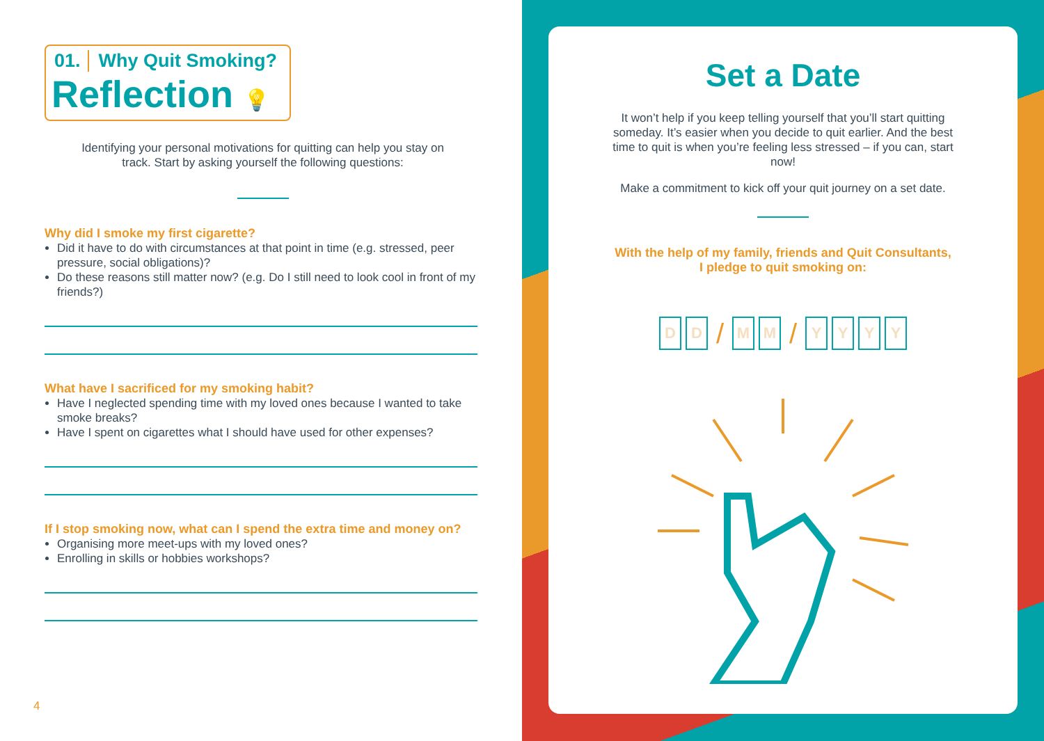01. Why Quit Smoking?
Reflection 💡
Identifying your personal motivations for quitting can help you stay on track. Start by asking yourself the following questions:
Why did I smoke my first cigarette?
Did it have to do with circumstances at that point in time (e.g. stressed, peer pressure, social obligations)?
Do these reasons still matter now? (e.g. Do I still need to look cool in front of my friends?)
What have I sacrificed for my smoking habit?
Have I neglected spending time with my loved ones because I wanted to take smoke breaks?
Have I spent on cigarettes what I should have used for other expenses?
If I stop smoking now, what can I spend the extra time and money on?
Organising more meet-ups with my loved ones?
Enrolling in skills or hobbies workshops?
4
Set a Date
It won’t help if you keep telling yourself that you’ll start quitting someday. It’s easier when you decide to quit earlier. And the best time to quit is when you’re feeling less stressed – if you can, start now!
Make a commitment to kick off your quit journey on a set date.
With the help of my family, friends and Quit Consultants,
I pledge to quit smoking on:
D D / M M / YYYY